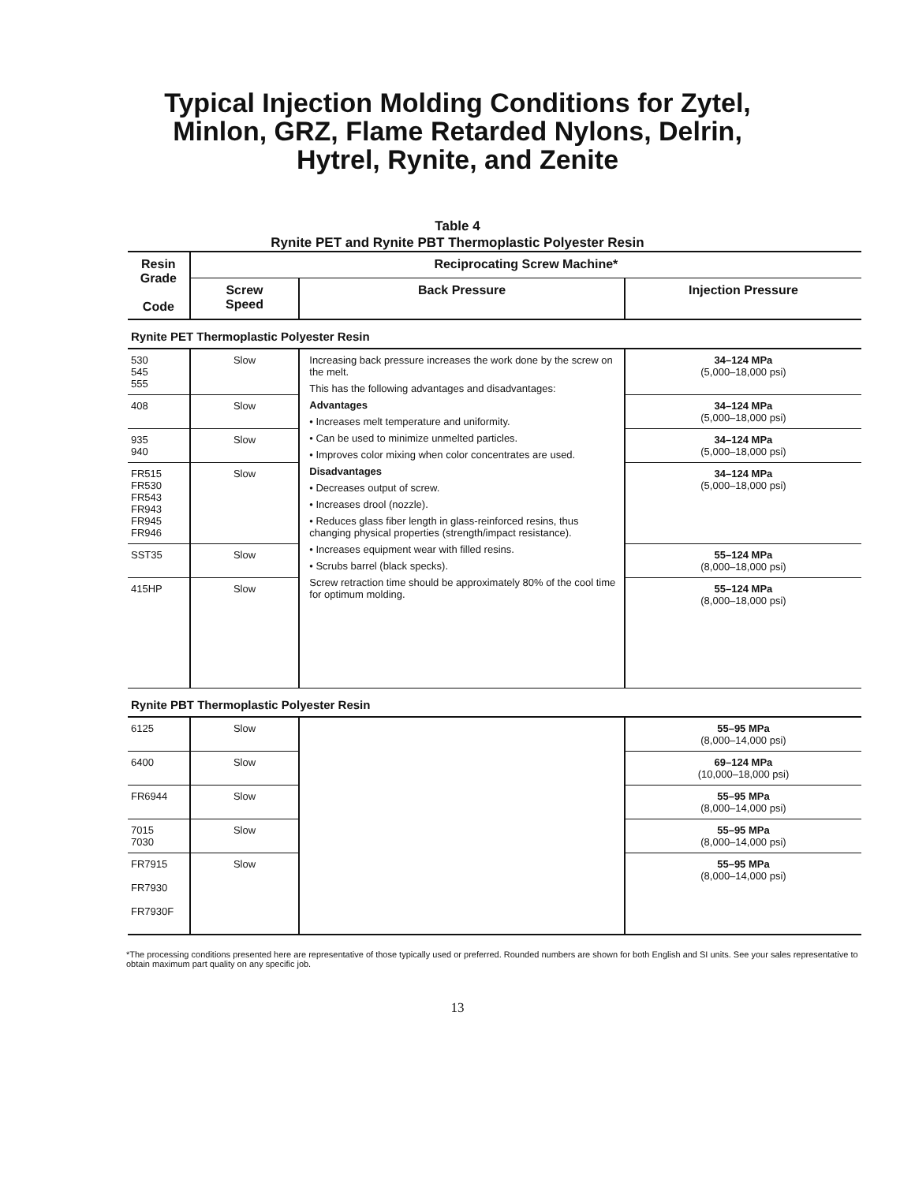Typical Injection Molding Conditions for Zytel,
Minlon, GRZ, Flame Retarded Nylons, Delrin,
Hytrel, Rynite, and Zenite
Table 4
Rynite PET and Rynite PBT Thermoplastic Polyester Resin
| Resin Grade Code | Reciprocating Screw Machine* | | |
| --- | --- | --- | --- |
| | Screw Speed | Back Pressure | Injection Pressure |
| Rynite PET Thermoplastic Polyester Resin | | | |
| 530 545 555 | Slow | Increasing back pressure increases the work done by the screw on the melt. This has the following advantages and disadvantages: Advantages • Increases melt temperature and uniformity. • Can be used to minimize unmelted particles. • Improves color mixing when color concentrates are used. Disadvantages • Decreases output of screw. • Increases drool (nozzle). • Reduces glass fiber length in glass-reinforced resins, thus changing physical properties (strength/impact resistance). • Increases equipment wear with filled resins. • Scrubs barrel (black specks). Screw retraction time should be approximately 80% of the cool time for optimum molding. | 34–124 MPa (5,000–18,000 psi) |
| 408 | Slow | | 34–124 MPa (5,000–18,000 psi) |
| 935 940 | Slow | | 34–124 MPa (5,000–18,000 psi) |
| FR515 FR530 FR543 FR943 FR945 FR946 | Slow | | 34–124 MPa (5,000–18,000 psi) |
| SST35 | Slow | | 55–124 MPa (8,000–18,000 psi) |
| 415HP | Slow | | 55–124 MPa (8,000–18,000 psi) |
| Rynite PBT Thermoplastic Polyester Resin | | | |
| 6125 | Slow | | 55–95 MPa (8,000–14,000 psi) |
| 6400 | Slow | | 69–124 MPa (10,000–18,000 psi) |
| FR6944 | Slow | | 55–95 MPa (8,000–14,000 psi) |
| 7015 7030 | Slow | | 55–95 MPa (8,000–14,000 psi) |
| FR7915 FR7930 FR7930F | Slow | | 55–95 MPa (8,000–14,000 psi) |
*The processing conditions presented here are representative of those typically used or preferred. Rounded numbers are shown for both English and SI units. See your sales representative to obtain maximum part quality on any specific job.
13